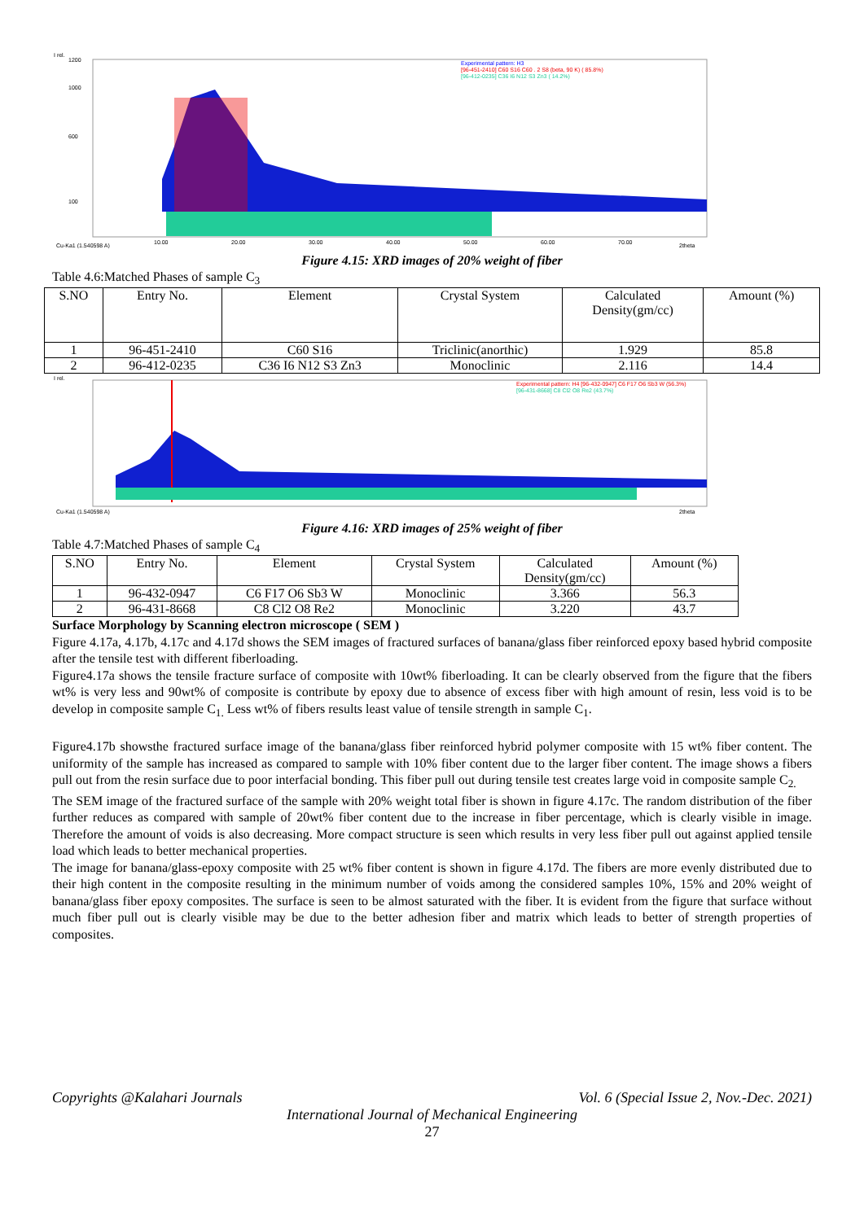I rel.
1200
1000
600
100
Experimental pattern: H3
[96-451-2410] C60 S16 C60 . 2 S8 (beta, 90 K) ( 85.8%)
[96-412-0235] C36 I6 N12 S3 Zn3 ( 14.2%)
10.00
20.00
30.00
40.00
50.00
60.00
70.00
2theta
Cu-Ka1 (1.540598 A)
Figure 4.15: XRD images of 20% weight of fiber
Table 4.6:Matched Phases of sample C<sub>3</sub>
| S.NO | Entry No. | Element | Crystal System | Calculated Density(gm/cc) | Amount (%) |
| --- | --- | --- | --- | --- | --- |
| 1 | 96-451-2410 | C60 S16 | Triclinic(anorthic) | 1.929 | 85.8 |
| 2 | 96-412-0235 | C36 I6 N12 S3 Zn3 | Monoclinic | 2.116 | 14.4 |
I rel.
Experimental pattern: H4 [96-432-0947] C6 F17 O6 Sb3 W (56.3%)
[96-431-8668] C8 Cl2 O8 Re2 (43.7%)
Cu-Ka1 (1.540598 A)
2theta
Figure 4.16: XRD images of 25% weight of fiber
Table 4.7:Matched Phases of sample C<sub>4</sub>
| S.NO | Entry No. | Element | Crystal System | Calculated Density(gm/cc) | Amount (%) |
| --- | --- | --- | --- | --- | --- |
| 1 | 96-432-0947 | C6 F17 O6 Sb3 W | Monoclinic | 3.366 | 56.3 |
| 2 | 96-431-8668 | C8 Cl2 O8 Re2 | Monoclinic | 3.220 | 43.7 |
Surface Morphology by Scanning electron microscope ( SEM )
Figure 4.17a, 4.17b, 4.17c and 4.17d shows the SEM images of fractured surfaces of banana/glass fiber reinforced epoxy based hybrid composite after the tensile test with different fiberloading.
Figure4.17a shows the tensile fracture surface of composite with 10wt% fiberloading. It can be clearly observed from the figure that the fibers wt% is very less and 90wt% of composite is contribute by epoxy due to absence of excess fiber with high amount of resin, less void is to be develop in composite sample C<sub>1.</sub> Less wt% of fibers results least value of tensile strength in sample C<sub>1</sub>.
Figure4.17b showsthe fractured surface image of the banana/glass fiber reinforced hybrid polymer composite with 15 wt% fiber content. The uniformity of the sample has increased as compared to sample with 10% fiber content due to the larger fiber content. The image shows a fibers pull out from the resin surface due to poor interfacial bonding. This fiber pull out during tensile test creates large void in composite sample C<sub>2.</sub>
The SEM image of the fractured surface of the sample with 20% weight total fiber is shown in figure 4.17c. The random distribution of the fiber further reduces as compared with sample of 20wt% fiber content due to the increase in fiber percentage, which is clearly visible in image. Therefore the amount of voids is also decreasing. More compact structure is seen which results in very less fiber pull out against applied tensile load which leads to better mechanical properties.
The image for banana/glass-epoxy composite with 25 wt% fiber content is shown in figure 4.17d. The fibers are more evenly distributed due to their high content in the composite resulting in the minimum number of voids among the considered samples 10%, 15% and 20% weight of banana/glass fiber epoxy composites. The surface is seen to be almost saturated with the fiber. It is evident from the figure that surface without much fiber pull out is clearly visible may be due to the better adhesion fiber and matrix which leads to better of strength properties of composites.
Copyrights @Kalahari Journals Vol. 6 (Special Issue 2, Nov.-Dec. 2021)
International Journal of Mechanical Engineering
27